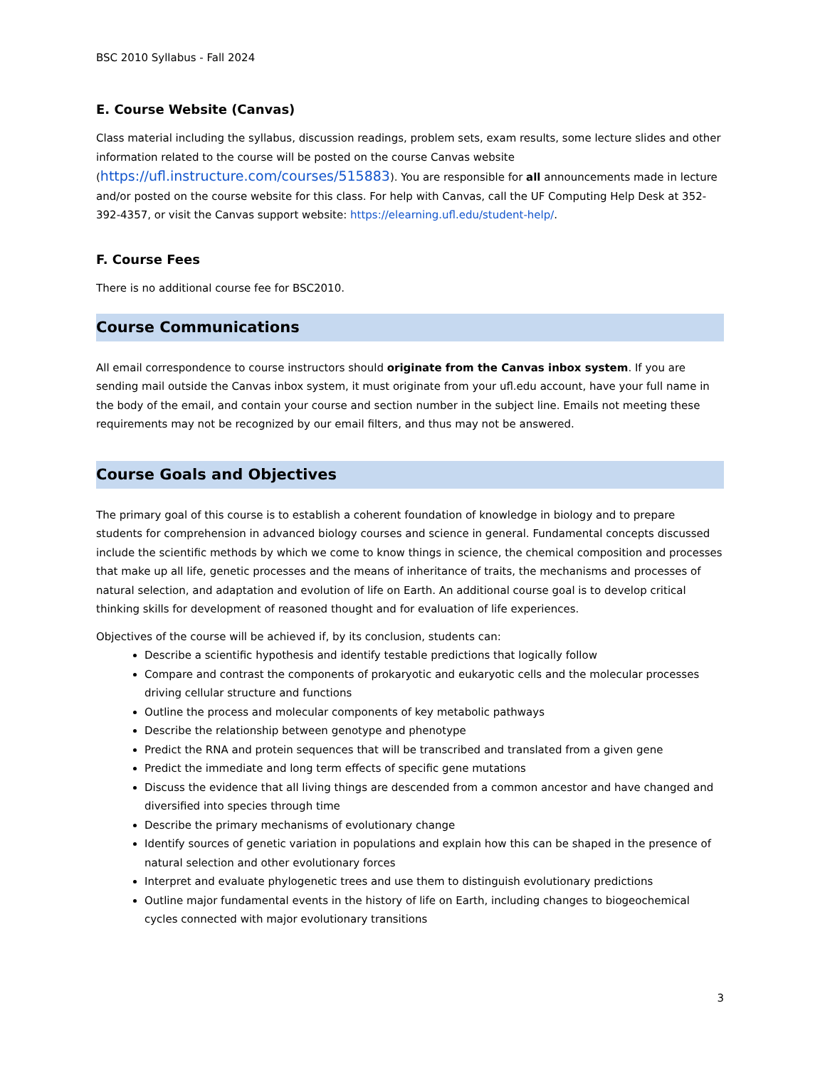BSC 2010 Syllabus - Fall 2024
E. Course Website (Canvas)
Class material including the syllabus, discussion readings, problem sets, exam results, some lecture slides and other information related to the course will be posted on the course Canvas website (https://ufl.instructure.com/courses/515883). You are responsible for all announcements made in lecture and/or posted on the course website for this class. For help with Canvas, call the UF Computing Help Desk at 352-392-4357, or visit the Canvas support website: https://elearning.ufl.edu/student-help/.
F. Course Fees
There is no additional course fee for BSC2010.
Course Communications
All email correspondence to course instructors should originate from the Canvas inbox system. If you are sending mail outside the Canvas inbox system, it must originate from your ufl.edu account, have your full name in the body of the email, and contain your course and section number in the subject line. Emails not meeting these requirements may not be recognized by our email filters, and thus may not be answered.
Course Goals and Objectives
The primary goal of this course is to establish a coherent foundation of knowledge in biology and to prepare students for comprehension in advanced biology courses and science in general. Fundamental concepts discussed include the scientific methods by which we come to know things in science, the chemical composition and processes that make up all life, genetic processes and the means of inheritance of traits, the mechanisms and processes of natural selection, and adaptation and evolution of life on Earth. An additional course goal is to develop critical thinking skills for development of reasoned thought and for evaluation of life experiences.
Objectives of the course will be achieved if, by its conclusion, students can:
Describe a scientific hypothesis and identify testable predictions that logically follow
Compare and contrast the components of prokaryotic and eukaryotic cells and the molecular processes driving cellular structure and functions
Outline the process and molecular components of key metabolic pathways
Describe the relationship between genotype and phenotype
Predict the RNA and protein sequences that will be transcribed and translated from a given gene
Predict the immediate and long term effects of specific gene mutations
Discuss the evidence that all living things are descended from a common ancestor and have changed and diversified into species through time
Describe the primary mechanisms of evolutionary change
Identify sources of genetic variation in populations and explain how this can be shaped in the presence of natural selection and other evolutionary forces
Interpret and evaluate phylogenetic trees and use them to distinguish evolutionary predictions
Outline major fundamental events in the history of life on Earth, including changes to biogeochemical cycles connected with major evolutionary transitions
3